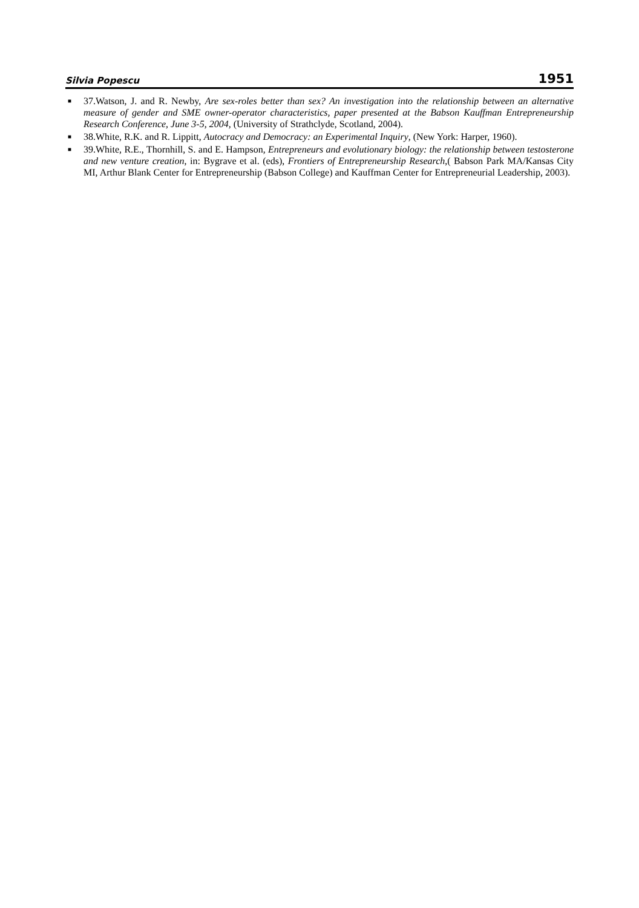Silvia Popescu 1951
■ 37.Watson, J. and R. Newby, Are sex-roles better than sex? An investigation into the relationship between an alternative measure of gender and SME owner-operator characteristics, paper presented at the Babson Kauffman Entrepreneurship Research Conference, June 3-5, 2004, (University of Strathclyde, Scotland, 2004).
■ 38.White, R.K. and R. Lippitt, Autocracy and Democracy: an Experimental Inquiry, (New York: Harper, 1960).
■ 39.White, R.E., Thornhill, S. and E. Hampson, Entrepreneurs and evolutionary biology: the relationship between testosterone and new venture creation, in: Bygrave et al. (eds), Frontiers of Entrepreneurship Research,( Babson Park MA/Kansas City MI, Arthur Blank Center for Entrepreneurship (Babson College) and Kauffman Center for Entrepreneurial Leadership, 2003).